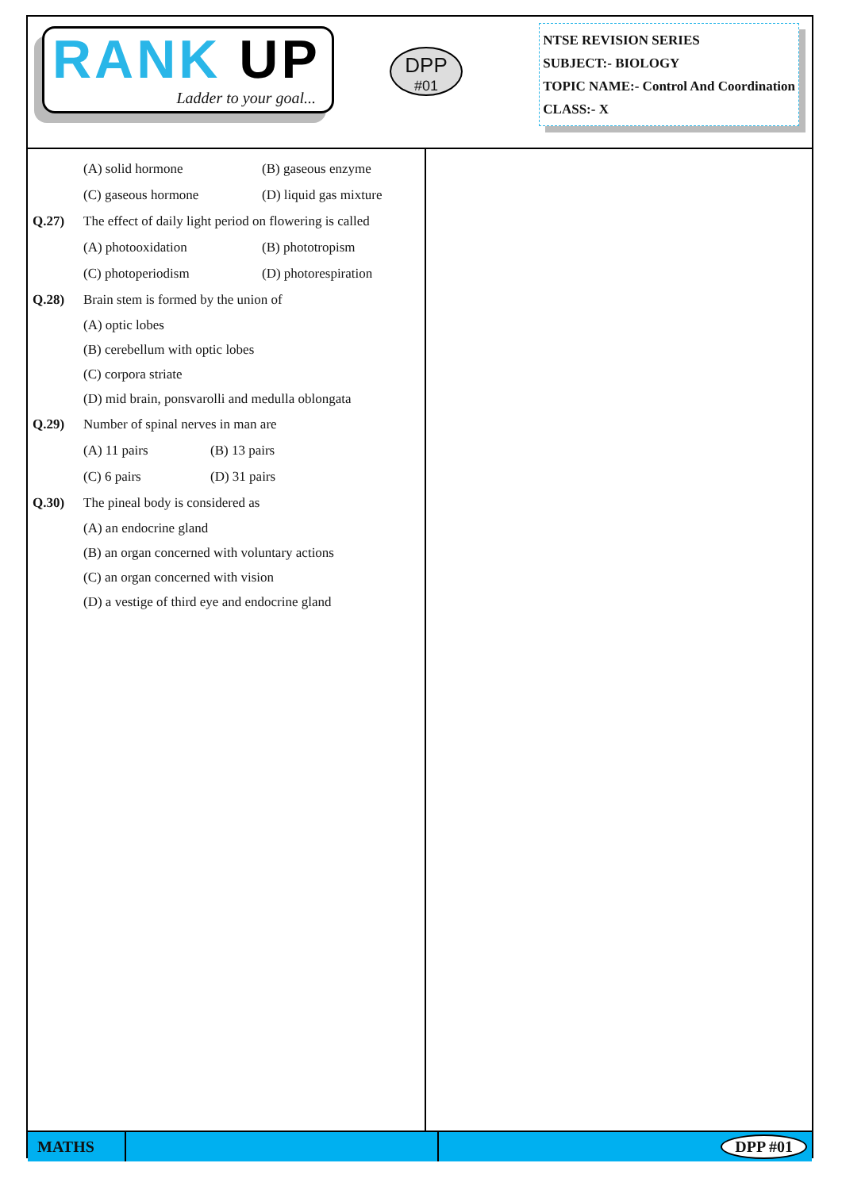RANK UP
Ladder to your goal...
DPP
#01
NTSE REVISION SERIES
SUBJECT:- BIOLOGY
TOPIC NAME:- Control And Coordination
CLASS:- X
(A) solid hormone (B) gaseous enzyme (C) gaseous hormone (D) liquid gas mixture
Q.27) The effect of daily light period on flowering is called
(A) photooxidation (B) phototropism (C) photoperiodism (D) photorespiration
Q.28) Brain stem is formed by the union of
(A) optic lobes
(B) cerebellum with optic lobes
(C) corpora striate
(D) mid brain, ponsvarolli and medulla oblongata
Q.29) Number of spinal nerves in man are
(A) 11 pairs (B) 13 pairs (C) 6 pairs (D) 31 pairs
Q.30) The pineal body is considered as
(A) an endocrine gland
(B) an organ concerned with voluntary actions
(C) an organ concerned with vision
(D) a vestige of third eye and endocrine gland
MATHS
DPP #01